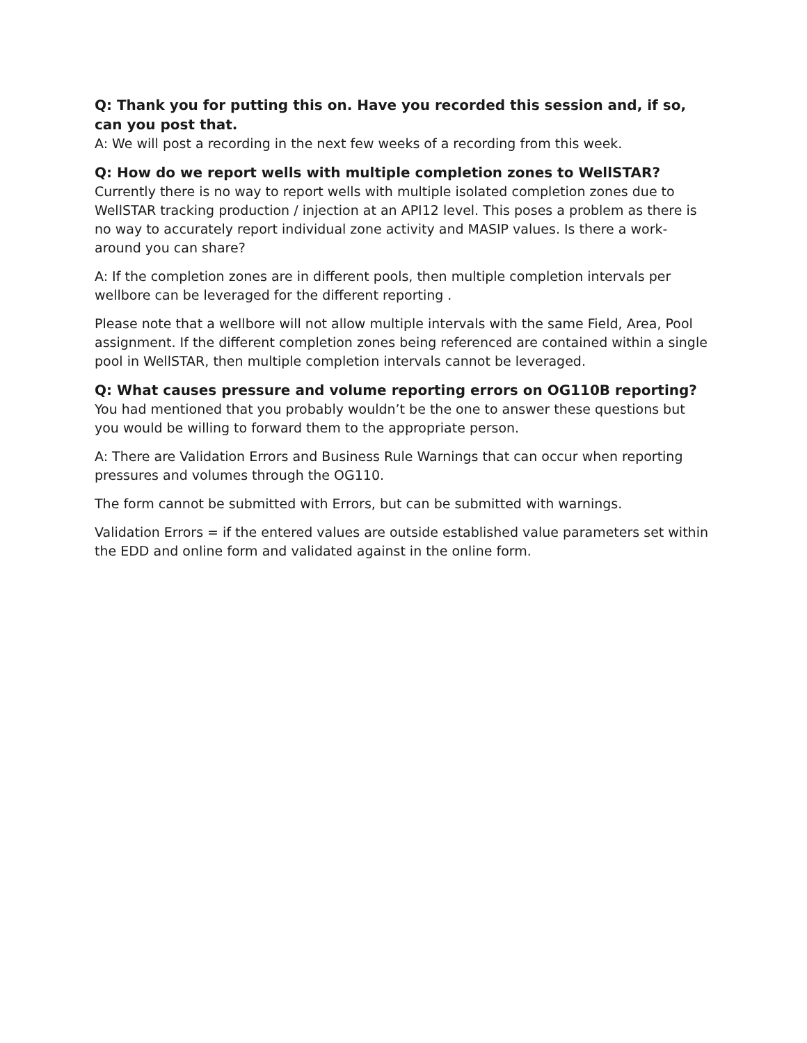Q: Thank you for putting this on. Have you recorded this session and, if so, can you post that.
A: We will post a recording in the next few weeks of a recording from this week.
Q: How do we report wells with multiple completion zones to WellSTAR?
Currently there is no way to report wells with multiple isolated completion zones due to WellSTAR tracking production / injection at an API12 level. This poses a problem as there is no way to accurately report individual zone activity and MASIP values. Is there a work-around you can share?
A: If the completion zones are in different pools, then multiple completion intervals per wellbore can be leveraged for the different reporting .
Please note that a wellbore will not allow multiple intervals with the same Field, Area, Pool assignment. If the different completion zones being referenced are contained within a single pool in WellSTAR, then multiple completion intervals cannot be leveraged.
Q: What causes pressure and volume reporting errors on OG110B reporting?
You had mentioned that you probably wouldn’t be the one to answer these questions but you would be willing to forward them to the appropriate person.
A: There are Validation Errors and Business Rule Warnings that can occur when reporting pressures and volumes through the OG110.
The form cannot be submitted with Errors, but can be submitted with warnings.
Validation Errors = if the entered values are outside established value parameters set within the EDD and online form and validated against in the online form.